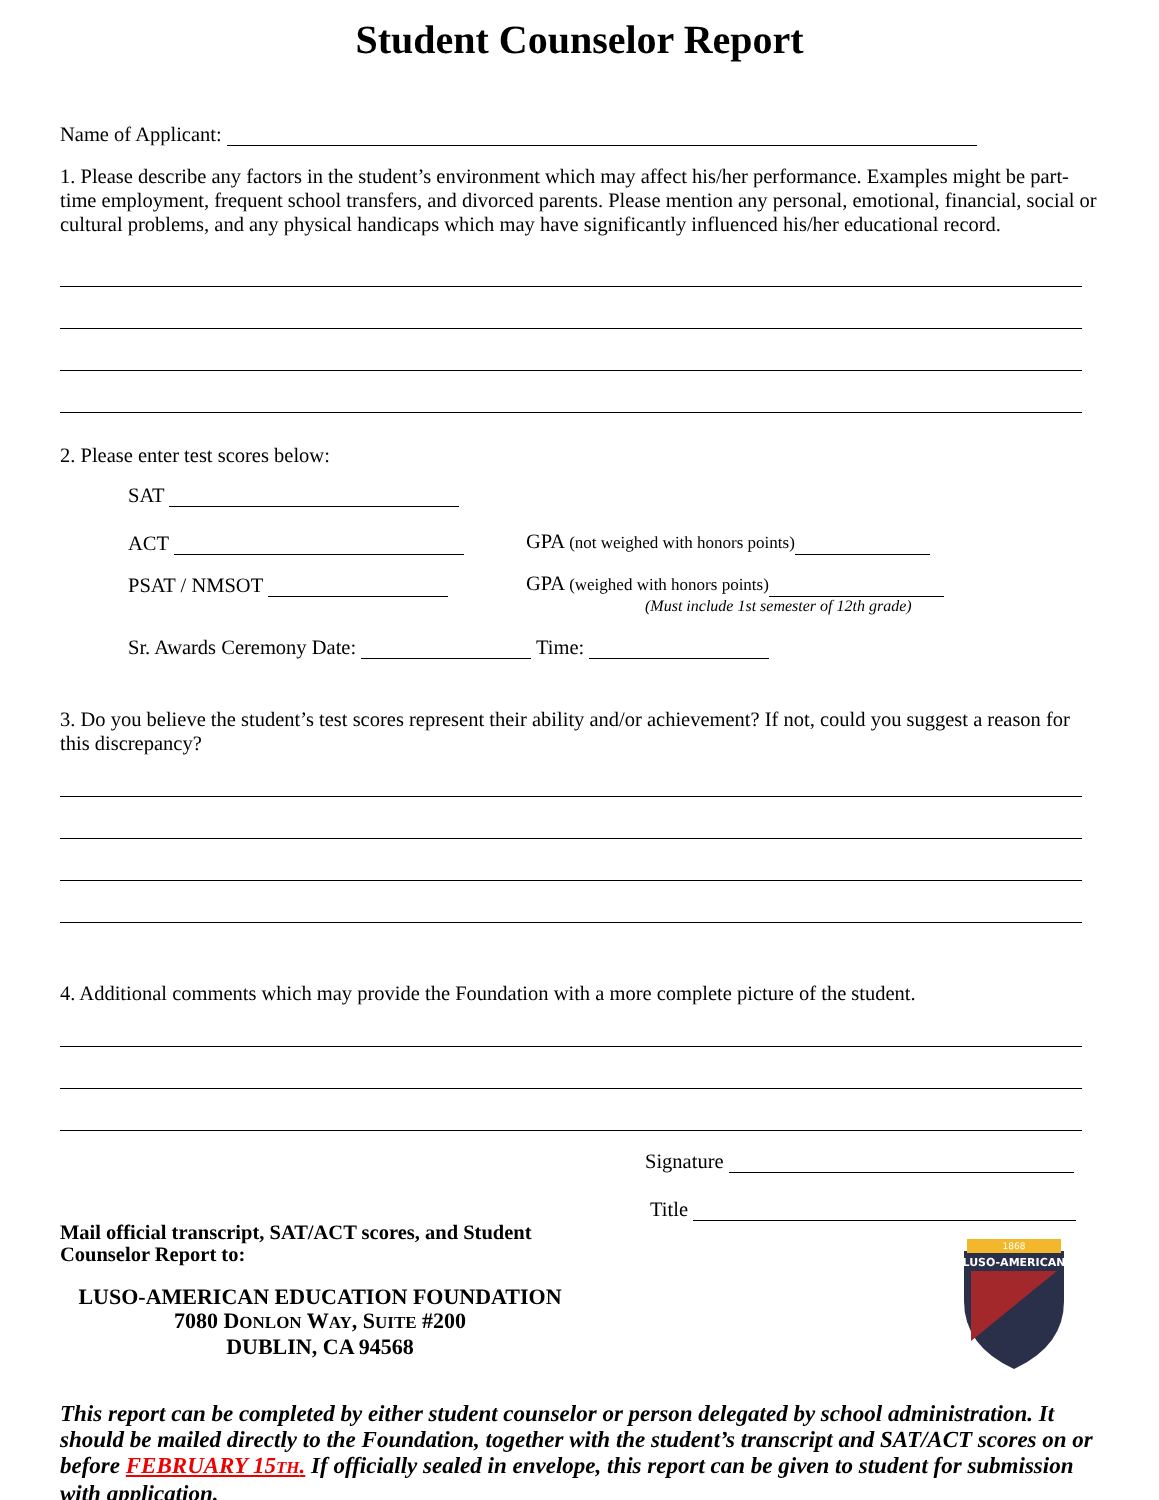Student Counselor Report
Name of Applicant:
1. Please describe any factors in the student’s environment which may affect his/her performance. Examples might be part-time employment, frequent school transfers, and divorced parents. Please mention any personal, emotional, financial, social or cultural problems, and any physical handicaps which may have significantly influenced his/her educational record.
2. Please enter test scores below:
SAT
ACT GPA (not weighed with honors points)
PSAT / NMSOT GPA (weighed with honors points)
(Must include 1st semester of 12th grade)
Sr. Awards Ceremony Date: Time:
3. Do you believe the student’s test scores represent their ability and/or achievement? If not, could you suggest a reason for this discrepancy?
4. Additional comments which may provide the Foundation with a more complete picture of the student.
Signature
Title
Mail official transcript, SAT/ACT scores, and Student
Counselor Report to:
LUSO-AMERICAN EDUCATION FOUNDATION
7080 DONLON WAY, SUITE #200
DUBLIN, CA 94568
1868
LUSO-AMERICAN
This report can be completed by either student counselor or person delegated by school administration. It should be mailed directly to the Foundation, together with the student’s transcript and SAT/ACT scores on or before FEBRUARY 15TH. If officially sealed in envelope, this report can be given to student for submission with application.